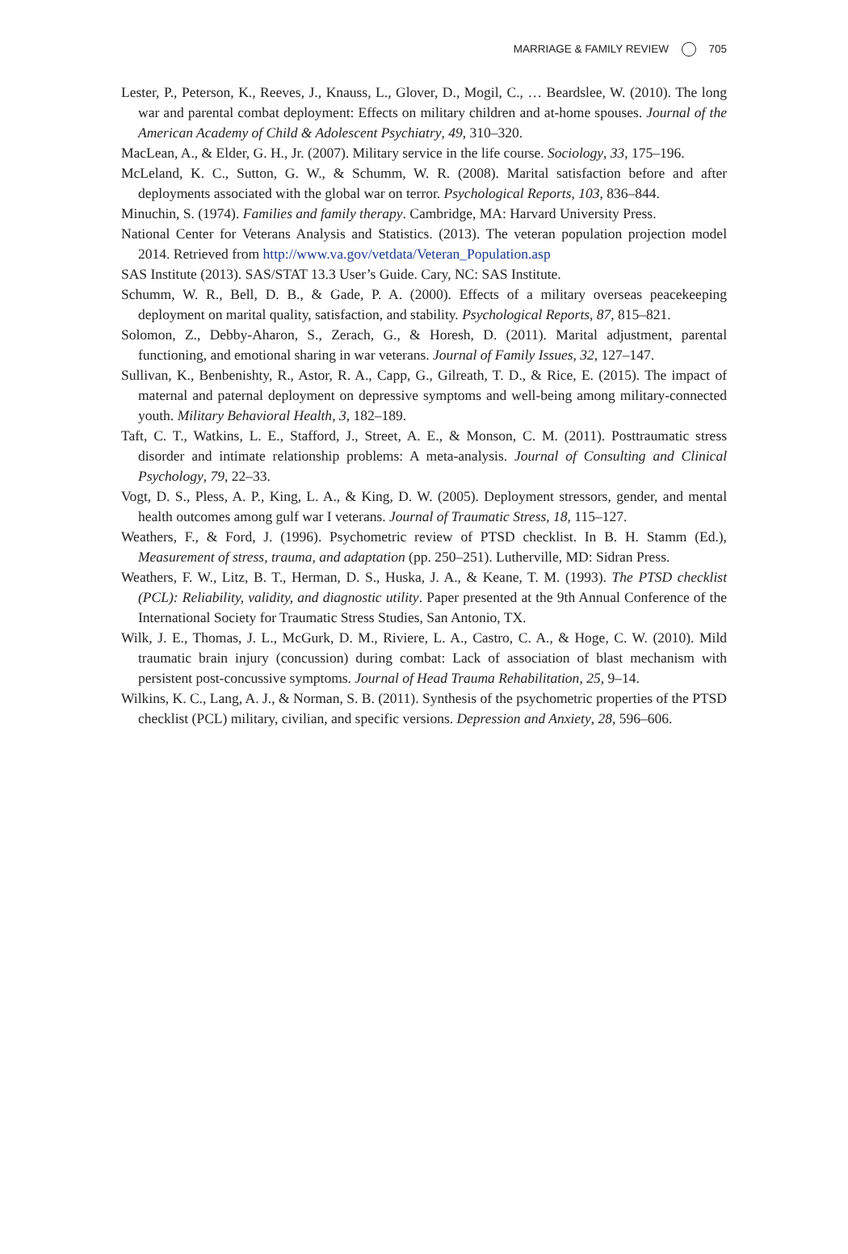MARRIAGE & FAMILY REVIEW 705
Lester, P., Peterson, K., Reeves, J., Knauss, L., Glover, D., Mogil, C., … Beardslee, W. (2010). The long war and parental combat deployment: Effects on military children and at-home spouses. Journal of the American Academy of Child & Adolescent Psychiatry, 49, 310–320.
MacLean, A., & Elder, G. H., Jr. (2007). Military service in the life course. Sociology, 33, 175–196.
McLeland, K. C., Sutton, G. W., & Schumm, W. R. (2008). Marital satisfaction before and after deployments associated with the global war on terror. Psychological Reports, 103, 836–844.
Minuchin, S. (1974). Families and family therapy. Cambridge, MA: Harvard University Press.
National Center for Veterans Analysis and Statistics. (2013). The veteran population projection model 2014. Retrieved from http://www.va.gov/vetdata/Veteran_Population.asp
SAS Institute (2013). SAS/STAT 13.3 User’s Guide. Cary, NC: SAS Institute.
Schumm, W. R., Bell, D. B., & Gade, P. A. (2000). Effects of a military overseas peacekeeping deployment on marital quality, satisfaction, and stability. Psychological Reports, 87, 815–821.
Solomon, Z., Debby-Aharon, S., Zerach, G., & Horesh, D. (2011). Marital adjustment, parental functioning, and emotional sharing in war veterans. Journal of Family Issues, 32, 127–147.
Sullivan, K., Benbenishty, R., Astor, R. A., Capp, G., Gilreath, T. D., & Rice, E. (2015). The impact of maternal and paternal deployment on depressive symptoms and well-being among military-connected youth. Military Behavioral Health, 3, 182–189.
Taft, C. T., Watkins, L. E., Stafford, J., Street, A. E., & Monson, C. M. (2011). Posttraumatic stress disorder and intimate relationship problems: A meta-analysis. Journal of Consulting and Clinical Psychology, 79, 22–33.
Vogt, D. S., Pless, A. P., King, L. A., & King, D. W. (2005). Deployment stressors, gender, and mental health outcomes among gulf war I veterans. Journal of Traumatic Stress, 18, 115–127.
Weathers, F., & Ford, J. (1996). Psychometric review of PTSD checklist. In B. H. Stamm (Ed.), Measurement of stress, trauma, and adaptation (pp. 250–251). Lutherville, MD: Sidran Press.
Weathers, F. W., Litz, B. T., Herman, D. S., Huska, J. A., & Keane, T. M. (1993). The PTSD checklist (PCL): Reliability, validity, and diagnostic utility. Paper presented at the 9th Annual Conference of the International Society for Traumatic Stress Studies, San Antonio, TX.
Wilk, J. E., Thomas, J. L., McGurk, D. M., Riviere, L. A., Castro, C. A., & Hoge, C. W. (2010). Mild traumatic brain injury (concussion) during combat: Lack of association of blast mechanism with persistent post-concussive symptoms. Journal of Head Trauma Rehabilitation, 25, 9–14.
Wilkins, K. C., Lang, A. J., & Norman, S. B. (2011). Synthesis of the psychometric properties of the PTSD checklist (PCL) military, civilian, and specific versions. Depression and Anxiety, 28, 596–606.